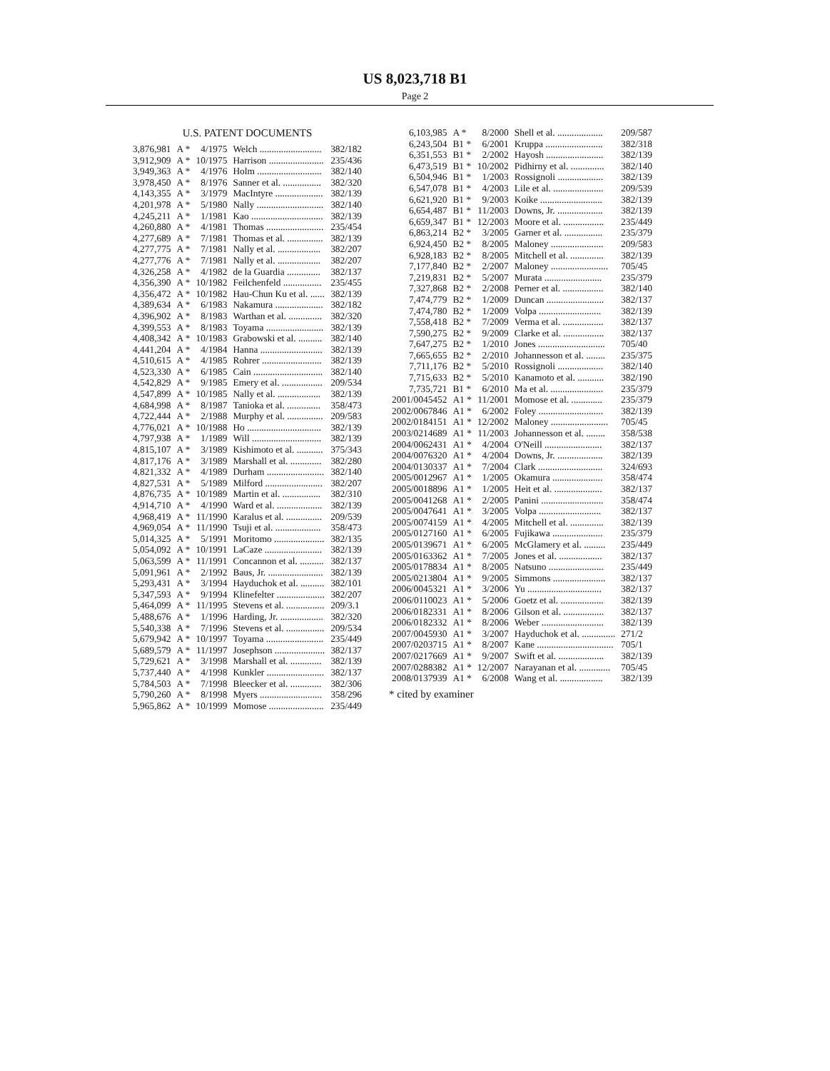US 8,023,718 B1
Page 2
U.S. PATENT DOCUMENTS
| 3,876,981 | A * | 4/1975 | Welch .......................... | 382/182 |
| 3,912,909 | A * | 10/1975 | Harrison ....................... | 235/436 |
| 3,949,363 | A * | 4/1976 | Holm ........................... | 382/140 |
| 3,978,450 | A * | 8/1976 | Sanner et al. ................ | 382/320 |
| 4,143,355 | A * | 3/1979 | MacIntyre .................... | 382/139 |
| 4,201,978 | A * | 5/1980 | Nally ............................ | 382/140 |
| 4,245,211 | A * | 1/1981 | Kao .............................. | 382/139 |
| 4,260,880 | A * | 4/1981 | Thomas ........................ | 235/454 |
| 4,277,689 | A * | 7/1981 | Thomas et al. ............... | 382/139 |
| 4,277,775 | A * | 7/1981 | Nally et al. .................. | 382/207 |
| 4,277,776 | A * | 7/1981 | Nally et al. .................. | 382/207 |
| 4,326,258 | A * | 4/1982 | de la Guardia .............. | 382/137 |
| 4,356,390 | A * | 10/1982 | Feilchenfeld ................ | 235/455 |
| 4,356,472 | A * | 10/1982 | Hau-Chun Ku et al. ...... | 382/139 |
| 4,389,634 | A * | 6/1983 | Nakamura .................... | 382/182 |
| 4,396,902 | A * | 8/1983 | Warthan et al. .............. | 382/320 |
| 4,399,553 | A * | 8/1983 | Toyama ........................ | 382/139 |
| 4,408,342 | A * | 10/1983 | Grabowski et al. .......... | 382/140 |
| 4,441,204 | A * | 4/1984 | Hanna .......................... | 382/139 |
| 4,510,615 | A * | 4/1985 | Rohrer ......................... | 382/139 |
| 4,523,330 | A * | 6/1985 | Cain ............................. | 382/140 |
| 4,542,829 | A * | 9/1985 | Emery et al. ................. | 209/534 |
| 4,547,899 | A * | 10/1985 | Nally et al. .................. | 382/139 |
| 4,684,998 | A * | 8/1987 | Tanioka et al. .............. | 358/473 |
| 4,722,444 | A * | 2/1988 | Murphy et al. ............... | 209/583 |
| 4,776,021 | A * | 10/1988 | Ho ............................... | 382/139 |
| 4,797,938 | A * | 1/1989 | Will ............................. | 382/139 |
| 4,815,107 | A * | 3/1989 | Kishimoto et al. ........... | 375/343 |
| 4,817,176 | A * | 3/1989 | Marshall et al. ............. | 382/280 |
| 4,821,332 | A * | 4/1989 | Durham ........................ | 382/140 |
| 4,827,531 | A * | 5/1989 | Milford ........................ | 382/207 |
| 4,876,735 | A * | 10/1989 | Martin et al. ................ | 382/310 |
| 4,914,710 | A * | 4/1990 | Ward et al. ................... | 382/139 |
| 4,968,419 | A * | 11/1990 | Karalus et al. ............... | 209/539 |
| 4,969,054 | A * | 11/1990 | Tsuji et al. ................... | 358/473 |
| 5,014,325 | A * | 5/1991 | Moritomo ..................... | 382/135 |
| 5,054,092 | A * | 10/1991 | LaCaze ........................ | 382/139 |
| 5,063,599 | A * | 11/1991 | Concannon et al. .......... | 382/137 |
| 5,091,961 | A * | 2/1992 | Baus, Jr. ....................... | 382/139 |
| 5,293,431 | A * | 3/1994 | Hayduchok et al. .......... | 382/101 |
| 5,347,593 | A * | 9/1994 | Klinefelter .................... | 382/207 |
| 5,464,099 | A * | 11/1995 | Stevens et al. ................ | 209/3.1 |
| 5,488,676 | A * | 1/1996 | Harding, Jr. .................. | 382/320 |
| 5,540,338 | A * | 7/1996 | Stevens et al. ................ | 209/534 |
| 5,679,942 | A * | 10/1997 | Toyama ........................ | 235/449 |
| 5,689,579 | A * | 11/1997 | Josephson ..................... | 382/137 |
| 5,729,621 | A * | 3/1998 | Marshall et al. ............. | 382/139 |
| 5,737,440 | A * | 4/1998 | Kunkler ........................ | 382/137 |
| 5,784,503 | A * | 7/1998 | Bleecker et al. ............. | 382/306 |
| 5,790,260 | A * | 8/1998 | Myers .......................... | 358/296 |
| 5,965,862 | A * | 10/1999 | Momose ....................... | 235/449 |
| 6,103,985 | A * | 8/2000 | Shell et al. ................... | 209/587 |
| 6,243,504 | B1 * | 6/2001 | Kruppa ........................ | 382/318 |
| 6,351,553 | B1 * | 2/2002 | Hayosh ........................ | 382/139 |
| 6,473,519 | B1 * | 10/2002 | Pidhirny et al. .............. | 382/140 |
| 6,504,946 | B1 * | 1/2003 | Rossignoli ................... | 382/139 |
| 6,547,078 | B1 * | 4/2003 | Lile et al. ..................... | 209/539 |
| 6,621,920 | B1 * | 9/2003 | Koike .......................... | 382/139 |
| 6,654,487 | B1 * | 11/2003 | Downs, Jr. ................... | 382/139 |
| 6,659,347 | B1 * | 12/2003 | Moore et al. ................. | 235/449 |
| 6,863,214 | B2 * | 3/2005 | Garner et al. ................ | 235/379 |
| 6,924,450 | B2 * | 8/2005 | Maloney ...................... | 209/583 |
| 6,928,183 | B2 * | 8/2005 | Mitchell et al. .............. | 382/139 |
| 7,177,840 | B2 * | 2/2007 | Maloney ........................ | 705/45 |
| 7,219,831 | B2 * | 5/2007 | Murata ........................ | 235/379 |
| 7,327,868 | B2 * | 2/2008 | Perner et al. ................. | 382/140 |
| 7,474,779 | B2 * | 1/2009 | Duncan ........................ | 382/137 |
| 7,474,780 | B2 * | 1/2009 | Volpa .......................... | 382/139 |
| 7,558,418 | B2 * | 7/2009 | Verma et al. ................. | 382/137 |
| 7,590,275 | B2 * | 9/2009 | Clarke et al. ................. | 382/137 |
| 7,647,275 | B2 * | 1/2010 | Jones ............................ | 705/40 |
| 7,665,655 | B2 * | 2/2010 | Johannesson et al. ........ | 235/375 |
| 7,711,176 | B2 * | 5/2010 | Rossignoli ................... | 382/140 |
| 7,715,633 | B2 * | 5/2010 | Kanamoto et al. ........... | 382/190 |
| 7,735,721 | B1 * | 6/2010 | Ma et al. ...................... | 235/379 |
| 2001/0045452 | A1 * | 11/2001 | Momose et al. ............. | 235/379 |
| 2002/0067846 | A1 * | 6/2002 | Foley ........................... | 382/139 |
| 2002/0184151 | A1 * | 12/2002 | Maloney ........................ | 705/45 |
| 2003/0214689 | A1 * | 11/2003 | Johannesson et al. ........ | 358/538 |
| 2004/0062431 | A1 * | 4/2004 | O'Neill ........................ | 382/137 |
| 2004/0076320 | A1 * | 4/2004 | Downs, Jr. ................... | 382/139 |
| 2004/0130337 | A1 * | 7/2004 | Clark ........................... | 324/693 |
| 2005/0012967 | A1 * | 1/2005 | Okamura ..................... | 358/474 |
| 2005/0018896 | A1 * | 1/2005 | Heit et al. .................... | 382/137 |
| 2005/0041268 | A1 * | 2/2005 | Panini .......................... | 358/474 |
| 2005/0047641 | A1 * | 3/2005 | Volpa .......................... | 382/137 |
| 2005/0074159 | A1 * | 4/2005 | Mitchell et al. .............. | 382/139 |
| 2005/0127160 | A1 * | 6/2005 | Fujikawa ..................... | 235/379 |
| 2005/0139671 | A1 * | 6/2005 | McGlamery et al. ......... | 235/449 |
| 2005/0163362 | A1 * | 7/2005 | Jones et al. .................. | 382/137 |
| 2005/0178834 | A1 * | 8/2005 | Natsuno ....................... | 235/449 |
| 2005/0213804 | A1 * | 9/2005 | Simmons ...................... | 382/137 |
| 2006/0045321 | A1 * | 3/2006 | Yu ............................... | 382/137 |
| 2006/0110023 | A1 * | 5/2006 | Goetz et al. .................. | 382/139 |
| 2006/0182331 | A1 * | 8/2006 | Gilson et al. ................. | 382/137 |
| 2006/0182332 | A1 * | 8/2006 | Weber .......................... | 382/139 |
| 2007/0045930 | A1 * | 3/2007 | Hayduchok et al. .............. | 271/2 |
| 2007/0203715 | A1 * | 8/2007 | Kane ................................ | 705/1 |
| 2007/0217669 | A1 * | 9/2007 | Swift et al. ................... | 382/139 |
| 2007/0288382 | A1 * | 12/2007 | Narayanan et al. ............. | 705/45 |
| 2008/0137939 | A1 * | 6/2008 | Wang et al. .................. | 382/139 |
* cited by examiner